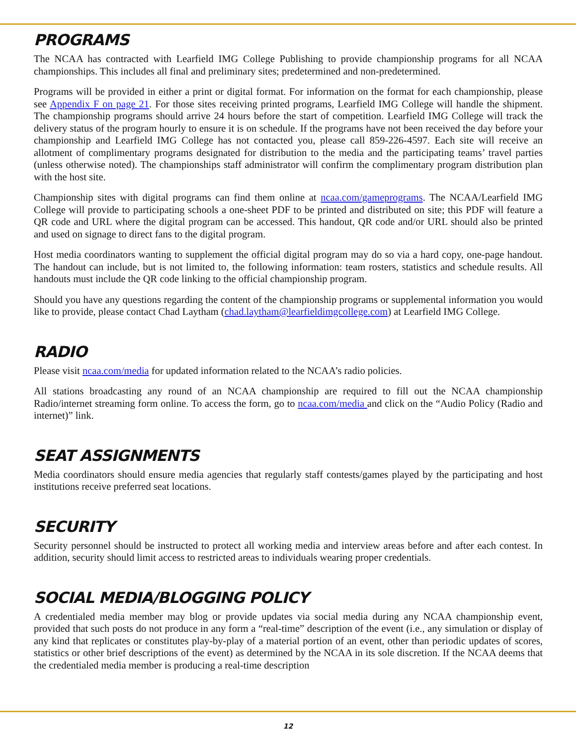PROGRAMS
The NCAA has contracted with Learfield IMG College Publishing to provide championship programs for all NCAA championships. This includes all final and preliminary sites; predetermined and non-predetermined.
Programs will be provided in either a print or digital format. For information on the format for each championship, please see Appendix F on page 21. For those sites receiving printed programs, Learfield IMG College will handle the shipment. The championship programs should arrive 24 hours before the start of competition. Learfield IMG College will track the delivery status of the program hourly to ensure it is on schedule. If the programs have not been received the day before your championship and Learfield IMG College has not contacted you, please call 859-226-4597. Each site will receive an allotment of complimentary programs designated for distribution to the media and the participating teams’ travel parties (unless otherwise noted). The championships staff administrator will confirm the complimentary program distribution plan with the host site.
Championship sites with digital programs can find them online at ncaa.com/gameprograms. The NCAA/Learfield IMG College will provide to participating schools a one-sheet PDF to be printed and distributed on site; this PDF will feature a QR code and URL where the digital program can be accessed. This handout, QR code and/or URL should also be printed and used on signage to direct fans to the digital program.
Host media coordinators wanting to supplement the official digital program may do so via a hard copy, one-page handout. The handout can include, but is not limited to, the following information: team rosters, statistics and schedule results. All handouts must include the QR code linking to the official championship program.
Should you have any questions regarding the content of the championship programs or supplemental information you would like to provide, please contact Chad Laytham (chad.laytham@learfieldimgcollege.com) at Learfield IMG College.
RADIO
Please visit ncaa.com/media for updated information related to the NCAA’s radio policies.
All stations broadcasting any round of an NCAA championship are required to fill out the NCAA championship Radio/internet streaming form online. To access the form, go to ncaa.com/media and click on the “Audio Policy (Radio and internet)” link.
SEAT ASSIGNMENTS
Media coordinators should ensure media agencies that regularly staff contests/games played by the participating and host institutions receive preferred seat locations.
SECURITY
Security personnel should be instructed to protect all working media and interview areas before and after each contest. In addition, security should limit access to restricted areas to individuals wearing proper credentials.
SOCIAL MEDIA/BLOGGING POLICY
A credentialed media member may blog or provide updates via social media during any NCAA championship event, provided that such posts do not produce in any form a “real-time” description of the event (i.e., any simulation or display of any kind that replicates or constitutes play-by-play of a material portion of an event, other than periodic updates of scores, statistics or other brief descriptions of the event) as determined by the NCAA in its sole discretion. If the NCAA deems that the credentialed media member is producing a real-time description
12